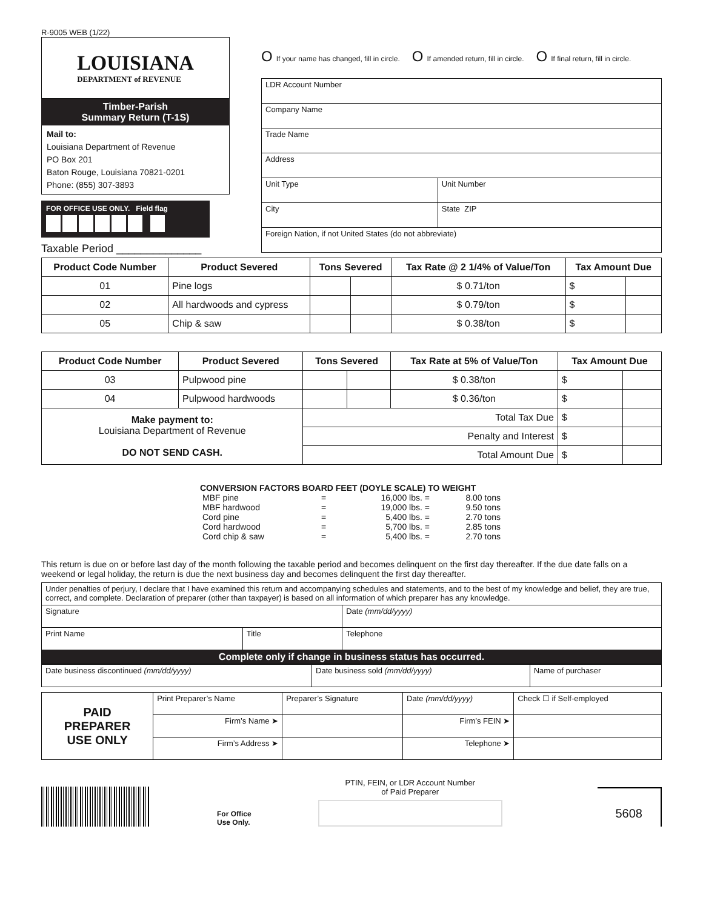R-9005 WEB (1/22)
LOUISIANA
DEPARTMENT of REVENUE
Timber-Parish
Summary Return (T-1S)
Mail to:
Louisiana Department of Revenue
PO Box 201
Baton Rouge, Louisiana 70821-0201
Phone: (855) 307-3893
FOR OFFICE USE ONLY. Field flag
Taxable Period ______________
O If your name has changed, fill in circle.
O If amended return, fill in circle.
O If final return, fill in circle.
| LDR Account Number | | |
| Company Name | | |
| Trade Name | | |
| Address | | |
| Unit Type | Unit Number | |
| City | | State ZIP |
| Foreign Nation, if not United States (do not abbreviate) | | |
| Product Code Number | Product Severed | Tons Severed | | Tax Rate @ 2 1/4% of Value/Ton | Tax Amount Due | |
| --- | --- | --- | --- | --- | --- | --- |
| 01 | Pine logs | | | $ 0.71/ton | $ | |
| 02 | All hardwoods and cypress | | | $ 0.79/ton | $ | |
| 05 | Chip & saw | | | $ 0.38/ton | $ | |
| Product Code Number | Product Severed | Tons Severed | | Tax Rate at 5% of Value/Ton | Tax Amount Due | |
| --- | --- | --- | --- | --- | --- | --- |
| 03 | Pulpwood pine | | | $ 0.38/ton | $ | |
| 04 | Pulpwood hardwoods | | | $ 0.36/ton | $ | |
| Make payment to: Louisiana Department of Revenue DO NOT SEND CASH. | | Total Tax Due | | | $ | |
| | | Penalty and Interest | | | $ | |
| | | Total Amount Due | | | $ | |
CONVERSION FACTORS BOARD FEET (DOYLE SCALE) TO WEIGHT
| MBF pine | = | 16,000 lbs. = | 8.00 tons |
| MBF hardwood | = | 19,000 lbs. = | 9.50 tons |
| Cord pine | = | 5,400 lbs. = | 2.70 tons |
| Cord hardwood | = | 5,700 lbs. = | 2.85 tons |
| Cord chip & saw | = | 5,400 lbs. = | 2.70 tons |
This return is due on or before last day of the month following the taxable period and becomes delinquent on the first day thereafter. If the due date falls on a weekend or legal holiday, the return is due the next business day and becomes delinquent the first day thereafter.
| Under penalties of perjury, I declare that I have examined this return and accompanying schedules and statements, and to the best of my knowledge and belief, they are true, correct, and complete. Declaration of preparer (other than taxpayer) is based on all information of which preparer has any knowledge. | | |
| Signature | | Date (mm/dd/yyyy) |
| Print Name | Title | Telephone |
| Complete only if change in business status has occurred. | | |
| Date business discontinued (mm/dd/yyyy) | Date business sold (mm/dd/yyyy) | Name of purchaser |
| PAID PREPARER USE ONLY | Print Preparer’s Name | | Preparer’s Signature | Date (mm/dd/yyyy) | Check ☐ if Self-employed |
| | Firm’s Name ➤ | | | Firm’s FEIN ➤ | |
| | Firm’s Address ➤ | | | Telephone ➤ | |
For Office
Use Only.
PTIN, FEIN, or LDR Account Number
of Paid Preparer
5608